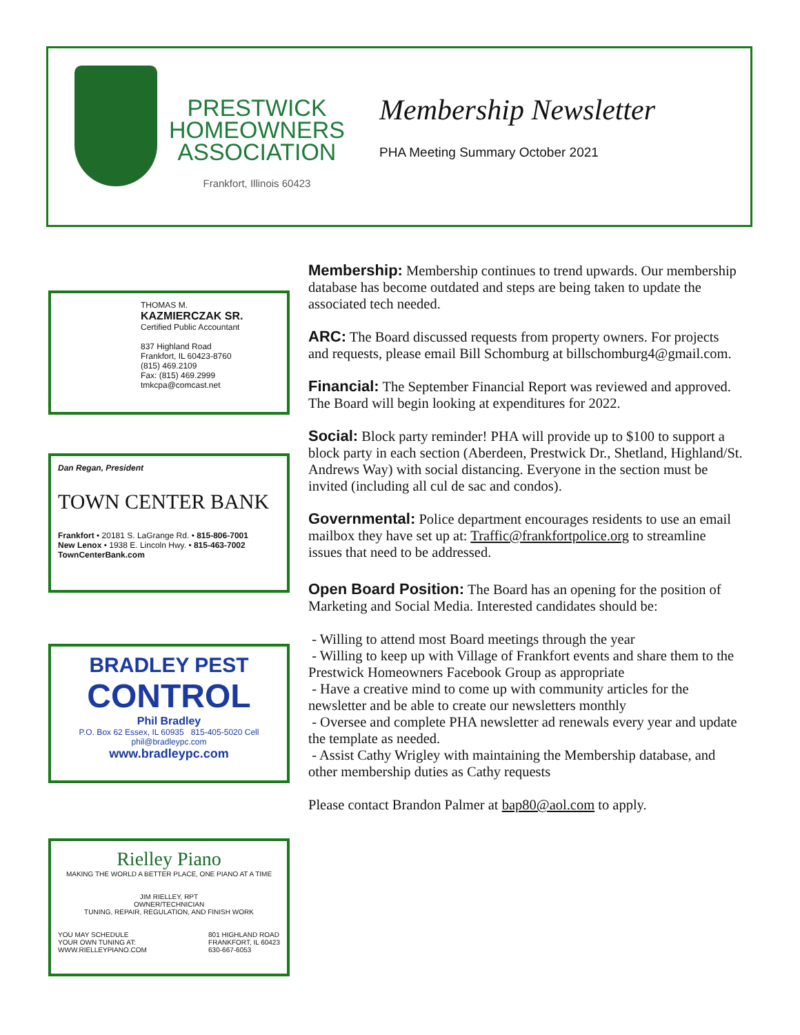PRESTWICK
HOMEOWNERS
ASSOCIATION
Frankfort, Illinois 60423
Membership Newsletter
PHA Meeting Summary October 2021
THOMAS M.
KAZMIERCZAK SR.
Certified Public Accountant
837 Highland Road
Frankfort, IL 60423-8760
(815) 469.2109
Fax: (815) 469.2999
tmkcpa@comcast.net
Dan Regan, President
TOWN CENTER BANK
Frankfort • 20181 S. LaGrange Rd. • 815-806-7001
New Lenox • 1938 E. Lincoln Hwy. • 815-463-7002
TownCenterBank.com
BRADLEY PEST
CONTROL
Phil Bradley
P.O. Box 62 Essex, IL 60935 815-405-5020 Cell phil@bradleypc.com
www.bradleypc.com
Rielley Piano
MAKING THE WORLD A BETTER PLACE, ONE PIANO AT A TIME
JIM RIELLEY, RPT
OWNER/TECHNICIAN
TUNING, REPAIR, REGULATION, AND FINISH WORK
YOU MAY SCHEDULE
YOUR OWN TUNING AT:
WWW.RIELLEYPIANO.COM 801 HIGHLAND ROAD
FRANKFORT, IL 60423
630-667-6053
Membership: Membership continues to trend upwards. Our membership database has become outdated and steps are being taken to update the associated tech needed.
ARC: The Board discussed requests from property owners. For projects and requests, please email Bill Schomburg at billschomburg4@gmail.com.
Financial: The September Financial Report was reviewed and approved. The Board will begin looking at expenditures for 2022.
Social: Block party reminder! PHA will provide up to $100 to support a block party in each section (Aberdeen, Prestwick Dr., Shetland, Highland/St. Andrews Way) with social distancing. Everyone in the section must be invited (including all cul de sac and condos).
Governmental: Police department encourages residents to use an email mailbox they have set up at: Traffic@frankfortpolice.org to streamline issues that need to be addressed.
Open Board Position: The Board has an opening for the position of Marketing and Social Media. Interested candidates should be:
- Willing to attend most Board meetings through the year
- Willing to keep up with Village of Frankfort events and share them to the Prestwick Homeowners Facebook Group as appropriate
- Have a creative mind to come up with community articles for the newsletter and be able to create our newsletters monthly
- Oversee and complete PHA newsletter ad renewals every year and update the template as needed.
- Assist Cathy Wrigley with maintaining the Membership database, and other membership duties as Cathy requests
Please contact Brandon Palmer at bap80@aol.com to apply.